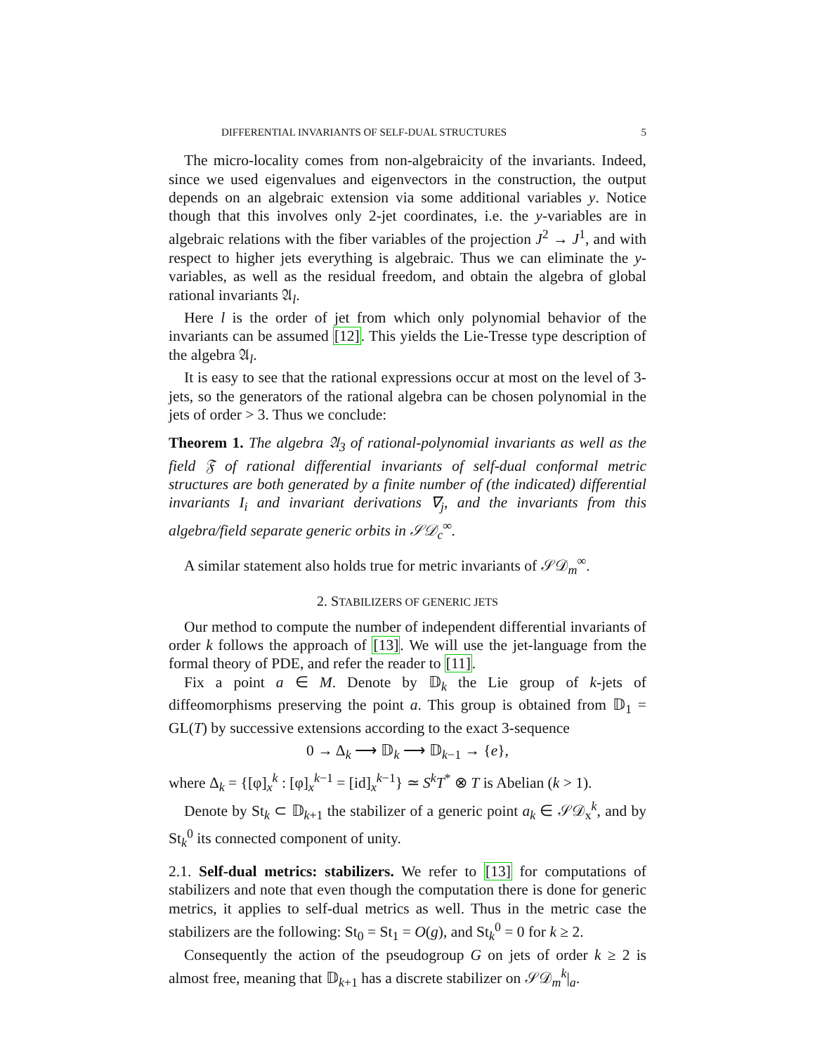DIFFERENTIAL INVARIANTS OF SELF-DUAL STRUCTURES 5
The micro-locality comes from non-algebraicity of the invariants. Indeed, since we used eigenvalues and eigenvectors in the construction, the output depends on an algebraic extension via some additional variables y. Notice though that this involves only 2-jet coordinates, i.e. the y-variables are in algebraic relations with the fiber variables of the projection J<sup>2</sup> → J<sup>1</sup>, and with respect to higher jets everything is algebraic. Thus we can eliminate the y-variables, as well as the residual freedom, and obtain the algebra of global rational invariants 𝔄<sub>l</sub>.
Here l is the order of jet from which only polynomial behavior of the invariants can be assumed [12]. This yields the Lie-Tresse type description of the algebra 𝔄<sub>l</sub>.
It is easy to see that the rational expressions occur at most on the level of 3-jets, so the generators of the rational algebra can be chosen polynomial in the jets of order > 3. Thus we conclude:
Theorem 1. The algebra 𝔄<sub>3</sub> of rational-polynomial invariants as well as the field 𝔉 of rational differential invariants of self-dual conformal metric structures are both generated by a finite number of (the indicated) differential invariants I<sub>i</sub> and invariant derivations ∇<sub>j</sub>, and the invariants from this algebra/field separate generic orbits in 𝒮𝒟<sub>c</sub><sup>∞</sup>.
A similar statement also holds true for metric invariants of 𝒮𝒟<sub>m</sub><sup>∞</sup>.
2. STABILIZERS OF GENERIC JETS
Our method to compute the number of independent differential invariants of order k follows the approach of [13]. We will use the jet-language from the formal theory of PDE, and refer the reader to [11].
Fix a point a ∈ M. Denote by 𝔻<sub>k</sub> the Lie group of k-jets of diffeomorphisms preserving the point a. This group is obtained from 𝔻<sub>1</sub> = GL(T) by successive extensions according to the exact 3-sequence
0 → Δ<sub>k</sub> ⟶ 𝔻<sub>k</sub> ⟶ 𝔻<sub>k−1</sub> → {e},
where Δ<sub>k</sub> = {[φ]<sub>x</sub><sup>k</sup> : [φ]<sub>x</sub><sup>k−1</sup> = [id]<sub>x</sub><sup>k−1</sup>} ≃ S<sup>k</sup>T<sup>*</sup> ⊗ T is Abelian (k > 1).
Denote by St<sub>k</sub> ⊂ 𝔻<sub>k+1</sub> the stabilizer of a generic point a<sub>k</sub> ∈ 𝒮𝒟<sub>x</sub><sup>k</sup>, and by St<sub>k</sub><sup>0</sup> its connected component of unity.
2.1. Self-dual metrics: stabilizers. We refer to [13] for computations of stabilizers and note that even though the computation there is done for generic metrics, it applies to self-dual metrics as well. Thus in the metric case the stabilizers are the following: St<sub>0</sub> = St<sub>1</sub> = O(g), and St<sub>k</sub><sup>0</sup> = 0 for k ≥ 2.
Consequently the action of the pseudogroup G on jets of order k ≥ 2 is almost free, meaning that 𝔻<sub>k+1</sub> has a discrete stabilizer on 𝒮𝒟<sub>m</sub><sup>k</sup>|<sub>a</sub>.